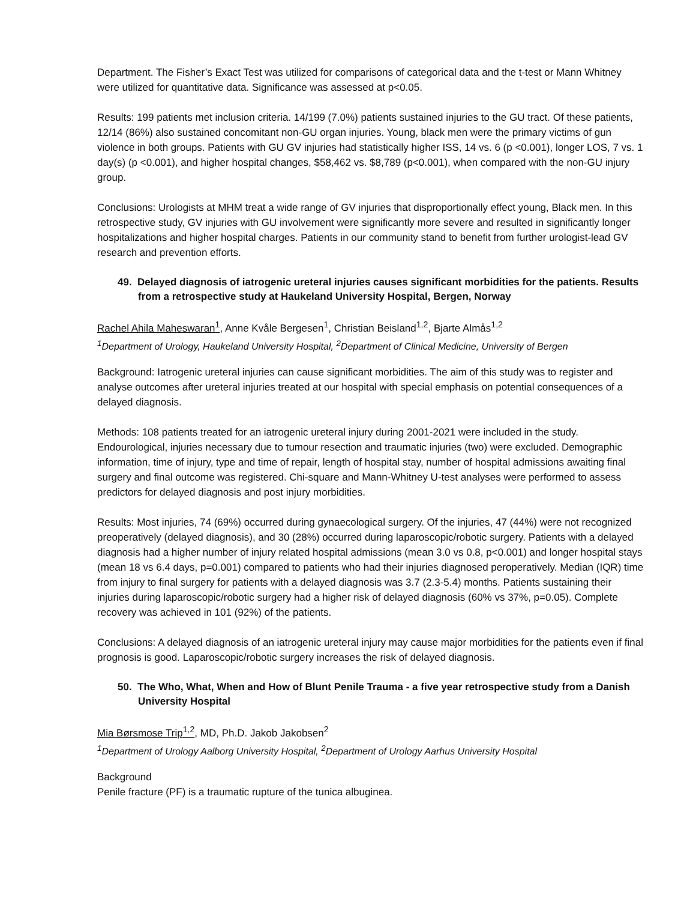Department. The Fisher’s Exact Test was utilized for comparisons of categorical data and the t-test or Mann Whitney were utilized for quantitative data. Significance was assessed at p<0.05.
Results: 199 patients met inclusion criteria. 14/199 (7.0%) patients sustained injuries to the GU tract. Of these patients, 12/14 (86%) also sustained concomitant non-GU organ injuries. Young, black men were the primary victims of gun violence in both groups. Patients with GU GV injuries had statistically higher ISS, 14 vs. 6 (p <0.001), longer LOS, 7 vs. 1 day(s) (p <0.001), and higher hospital changes, $58,462 vs. $8,789 (p<0.001), when compared with the non-GU injury group.
Conclusions: Urologists at MHM treat a wide range of GV injuries that disproportionally effect young, Black men. In this retrospective study, GV injuries with GU involvement were significantly more severe and resulted in significantly longer hospitalizations and higher hospital charges. Patients in our community stand to benefit from further urologist-lead GV research and prevention efforts.
49. Delayed diagnosis of iatrogenic ureteral injuries causes significant morbidities for the patients. Results from a retrospective study at Haukeland University Hospital, Bergen, Norway
Rachel Ahila Maheswaran<sup>1</sup>, Anne Kvåle Bergesen<sup>1</sup>, Christian Beisland<sup>1,2</sup>, Bjarte Almås<sup>1,2</sup>
<sup>1</sup> Department of Urology, Haukeland University Hospital, <sup>2</sup>Department of Clinical Medicine, University of Bergen
Background: Iatrogenic ureteral injuries can cause significant morbidities. The aim of this study was to register and analyse outcomes after ureteral injuries treated at our hospital with special emphasis on potential consequences of a delayed diagnosis.
Methods: 108 patients treated for an iatrogenic ureteral injury during 2001-2021 were included in the study. Endourological, injuries necessary due to tumour resection and traumatic injuries (two) were excluded. Demographic information, time of injury, type and time of repair, length of hospital stay, number of hospital admissions awaiting final surgery and final outcome was registered. Chi-square and Mann-Whitney U-test analyses were performed to assess predictors for delayed diagnosis and post injury morbidities.
Results: Most injuries, 74 (69%) occurred during gynaecological surgery. Of the injuries, 47 (44%) were not recognized preoperatively (delayed diagnosis), and 30 (28%) occurred during laparoscopic/robotic surgery. Patients with a delayed diagnosis had a higher number of injury related hospital admissions (mean 3.0 vs 0.8, p<0.001) and longer hospital stays (mean 18 vs 6.4 days, p=0.001) compared to patients who had their injuries diagnosed peroperatively. Median (IQR) time from injury to final surgery for patients with a delayed diagnosis was 3.7 (2.3-5.4) months. Patients sustaining their injuries during laparoscopic/robotic surgery had a higher risk of delayed diagnosis (60% vs 37%, p=0.05). Complete recovery was achieved in 101 (92%) of the patients.
Conclusions: A delayed diagnosis of an iatrogenic ureteral injury may cause major morbidities for the patients even if final prognosis is good. Laparoscopic/robotic surgery increases the risk of delayed diagnosis.
50. The Who, What, When and How of Blunt Penile Trauma - a five year retrospective study from a Danish University Hospital
Mia Børsmose Trip<sup>1,2</sup>, MD, Ph.D. Jakob Jakobsen<sup>2</sup>
<sup>1</sup> Department of Urology Aalborg University Hospital, <sup>2</sup>Department of Urology Aarhus University Hospital
Background
Penile fracture (PF) is a traumatic rupture of the tunica albuginea.